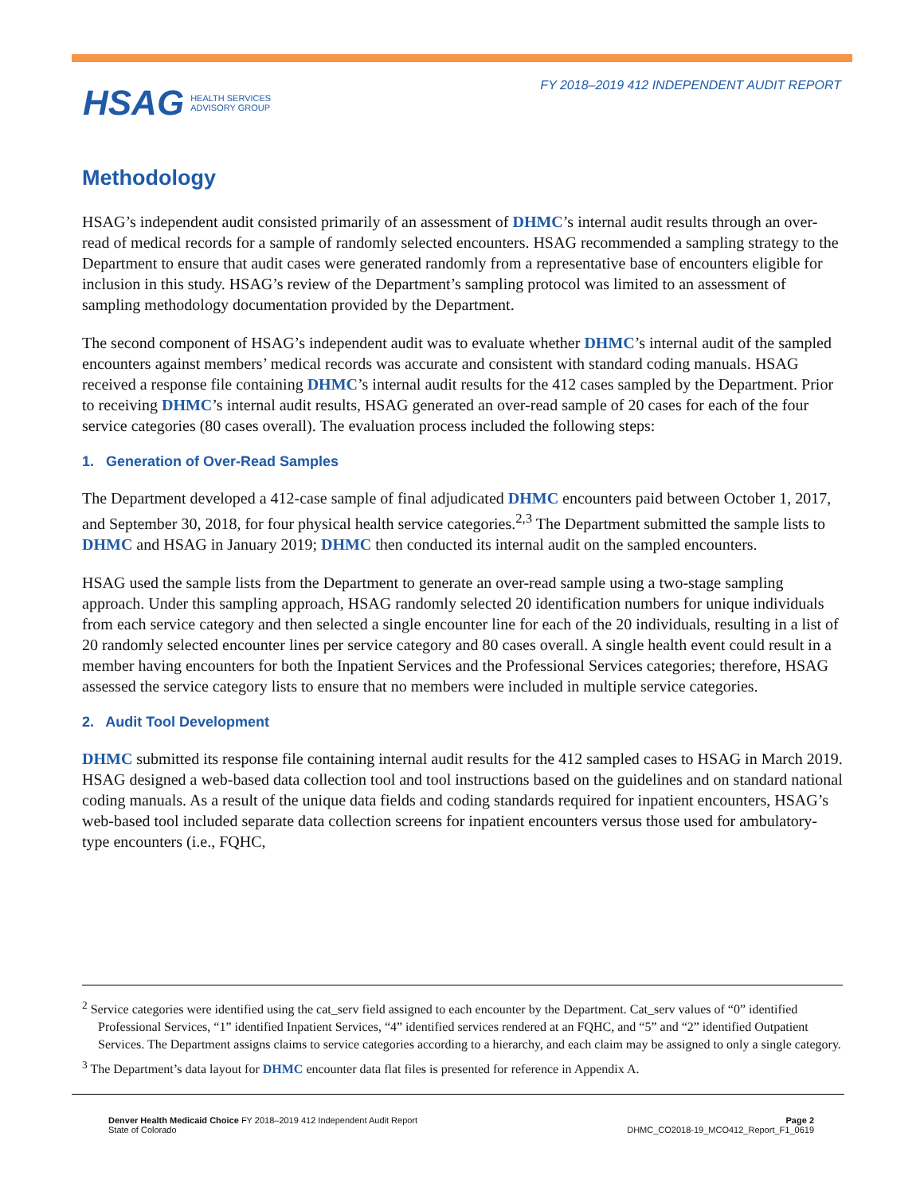FY 2018–2019 412 INDEPENDENT AUDIT REPORT
HSAG HEALTH SERVICES
ADVISORY GROUP
Methodology
HSAG’s independent audit consisted primarily of an assessment of DHMC’s internal audit results through an over-read of medical records for a sample of randomly selected encounters. HSAG recommended a sampling strategy to the Department to ensure that audit cases were generated randomly from a representative base of encounters eligible for inclusion in this study. HSAG’s review of the Department’s sampling protocol was limited to an assessment of sampling methodology documentation provided by the Department.
The second component of HSAG’s independent audit was to evaluate whether DHMC’s internal audit of the sampled encounters against members’ medical records was accurate and consistent with standard coding manuals. HSAG received a response file containing DHMC’s internal audit results for the 412 cases sampled by the Department. Prior to receiving DHMC’s internal audit results, HSAG generated an over-read sample of 20 cases for each of the four service categories (80 cases overall). The evaluation process included the following steps:
1. Generation of Over-Read Samples
The Department developed a 412-case sample of final adjudicated DHMC encounters paid between October 1, 2017, and September 30, 2018, for four physical health service categories.<sup>2,3</sup> The Department submitted the sample lists to DHMC and HSAG in January 2019; DHMC then conducted its internal audit on the sampled encounters.
HSAG used the sample lists from the Department to generate an over-read sample using a two-stage sampling approach. Under this sampling approach, HSAG randomly selected 20 identification numbers for unique individuals from each service category and then selected a single encounter line for each of the 20 individuals, resulting in a list of 20 randomly selected encounter lines per service category and 80 cases overall. A single health event could result in a member having encounters for both the Inpatient Services and the Professional Services categories; therefore, HSAG assessed the service category lists to ensure that no members were included in multiple service categories.
2. Audit Tool Development
DHMC submitted its response file containing internal audit results for the 412 sampled cases to HSAG in March 2019. HSAG designed a web-based data collection tool and tool instructions based on the guidelines and on standard national coding manuals. As a result of the unique data fields and coding standards required for inpatient encounters, HSAG’s web-based tool included separate data collection screens for inpatient encounters versus those used for ambulatory-type encounters (i.e., FQHC,
<sup>2</sup> Service categories were identified using the cat_serv field assigned to each encounter by the Department. Cat_serv values of “0” identified Professional Services, “1” identified Inpatient Services, “4” identified services rendered at an FQHC, and “5” and “2” identified Outpatient Services. The Department assigns claims to service categories according to a hierarchy, and each claim may be assigned to only a single category.
<sup>3</sup> The Department’s data layout for DHMC encounter data flat files is presented for reference in Appendix A.
Denver Health Medicaid Choice FY 2018–2019 412 Independent Audit Report
State of Colorado
Page 2
DHMC_CO2018-19_MCO412_Report_F1_0619